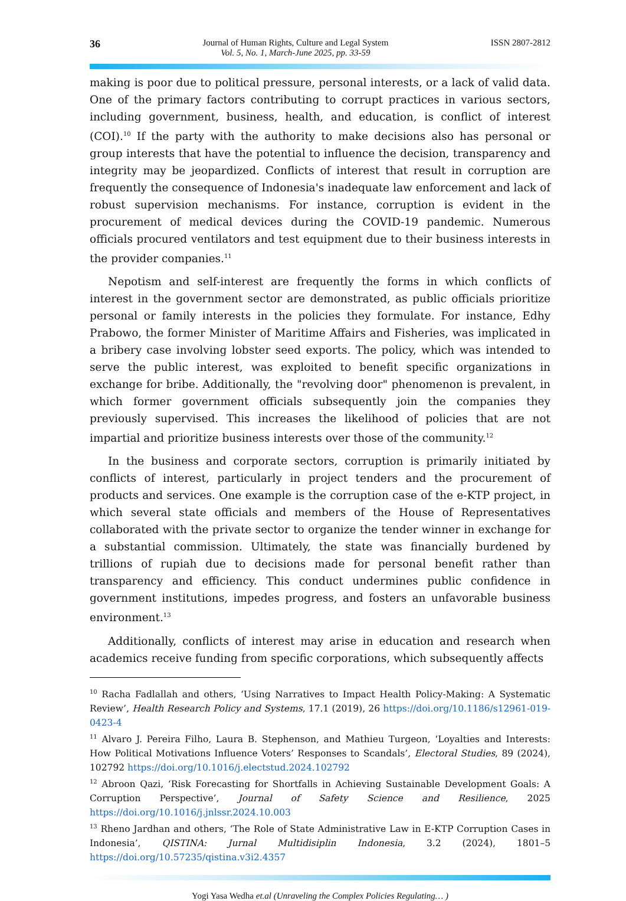36 Journal of Human Rights, Culture and Legal System
Vol. 5, No. 1, March-June 2025, pp. 33-59 ISSN 2807-2812
making is poor due to political pressure, personal interests, or a lack of valid data. One of the primary factors contributing to corrupt practices in various sectors, including government, business, health, and education, is conflict of interest (COI).<sup>10</sup> If the party with the authority to make decisions also has personal or group interests that have the potential to influence the decision, transparency and integrity may be jeopardized. Conflicts of interest that result in corruption are frequently the consequence of Indonesia's inadequate law enforcement and lack of robust supervision mechanisms. For instance, corruption is evident in the procurement of medical devices during the COVID-19 pandemic. Numerous officials procured ventilators and test equipment due to their business interests in the provider companies.<sup>11</sup>
Nepotism and self-interest are frequently the forms in which conflicts of interest in the government sector are demonstrated, as public officials prioritize personal or family interests in the policies they formulate. For instance, Edhy Prabowo, the former Minister of Maritime Affairs and Fisheries, was implicated in a bribery case involving lobster seed exports. The policy, which was intended to serve the public interest, was exploited to benefit specific organizations in exchange for bribe. Additionally, the "revolving door" phenomenon is prevalent, in which former government officials subsequently join the companies they previously supervised. This increases the likelihood of policies that are not impartial and prioritize business interests over those of the community.<sup>12</sup>
In the business and corporate sectors, corruption is primarily initiated by conflicts of interest, particularly in project tenders and the procurement of products and services. One example is the corruption case of the e-KTP project, in which several state officials and members of the House of Representatives collaborated with the private sector to organize the tender winner in exchange for a substantial commission. Ultimately, the state was financially burdened by trillions of rupiah due to decisions made for personal benefit rather than transparency and efficiency. This conduct undermines public confidence in government institutions, impedes progress, and fosters an unfavorable business environment.<sup>13</sup>
Additionally, conflicts of interest may arise in education and research when academics receive funding from specific corporations, which subsequently affects
<sup>10</sup> Racha Fadlallah and others, ‘Using Narratives to Impact Health Policy-Making: A Systematic Review’, Health Research Policy and Systems, 17.1 (2019), 26 https://doi.org/10.1186/s12961-019-0423-4
<sup>11</sup> Alvaro J. Pereira Filho, Laura B. Stephenson, and Mathieu Turgeon, ‘Loyalties and Interests: How Political Motivations Influence Voters’ Responses to Scandals’, Electoral Studies, 89 (2024), 102792 https://doi.org/10.1016/j.electstud.2024.102792
<sup>12</sup> Abroon Qazi, ‘Risk Forecasting for Shortfalls in Achieving Sustainable Development Goals: A Corruption Perspective’, Journal of Safety Science and Resilience, 2025 https://doi.org/10.1016/j.jnlssr.2024.10.003
<sup>13</sup> Rheno Jardhan and others, ‘The Role of State Administrative Law in E-KTP Corruption Cases in Indonesia’, QISTINA: Jurnal Multidisiplin Indonesia, 3.2 (2024), 1801–5 https://doi.org/10.57235/qistina.v3i2.4357
Yogi Yasa Wedha et.al (Unraveling the Complex Policies Regulating… )